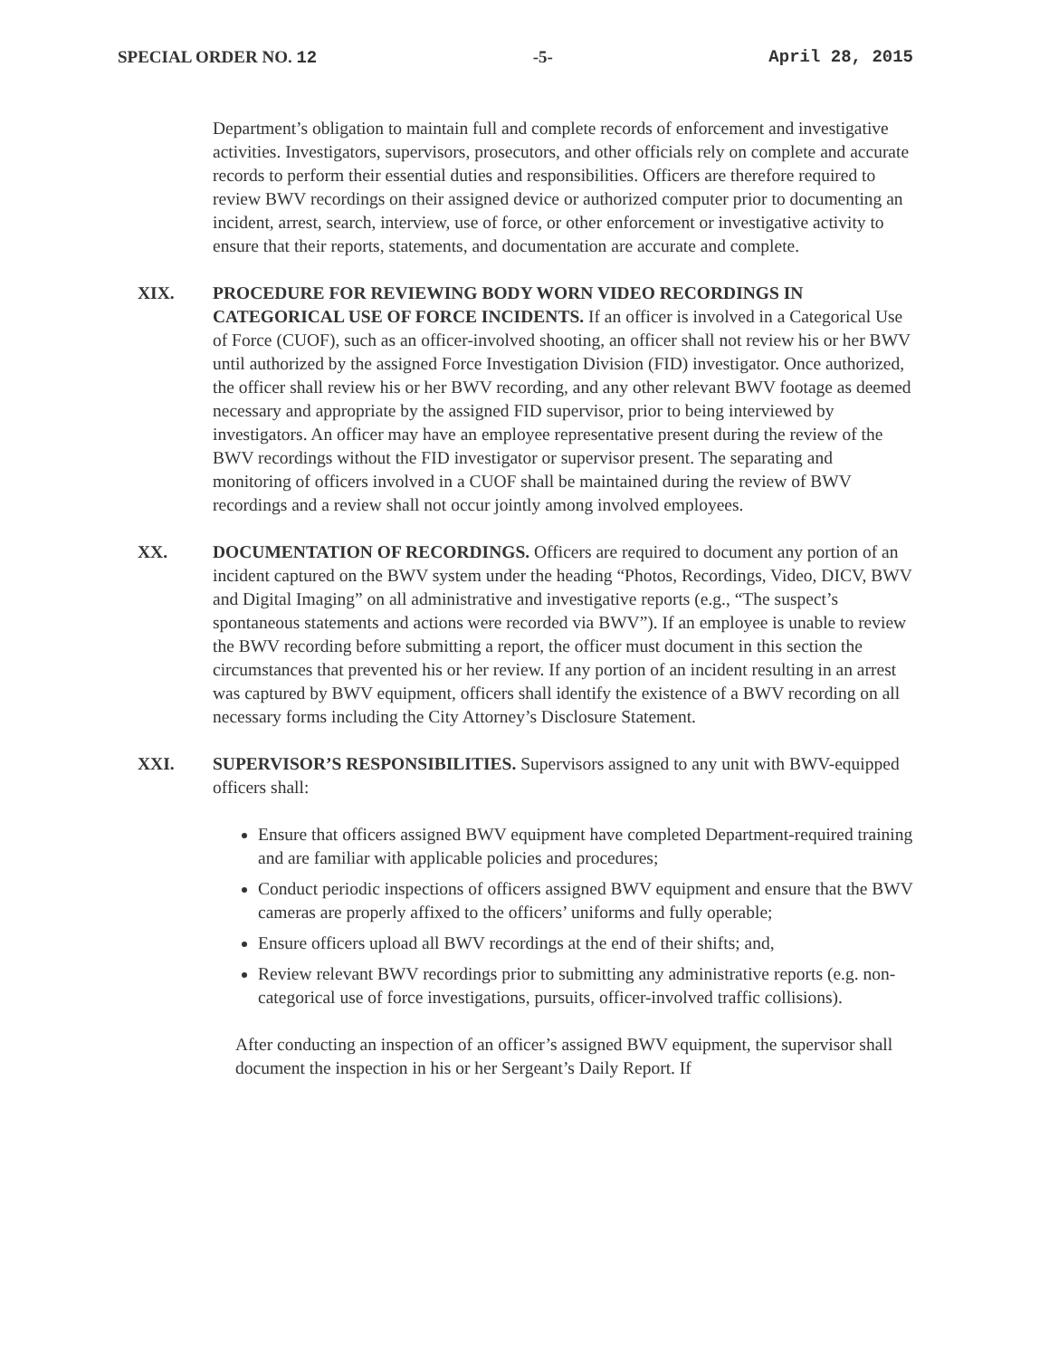SPECIAL ORDER NO. 12 -5- April 28, 2015
Department’s obligation to maintain full and complete records of enforcement and investigative activities. Investigators, supervisors, prosecutors, and other officials rely on complete and accurate records to perform their essential duties and responsibilities. Officers are therefore required to review BWV recordings on their assigned device or authorized computer prior to documenting an incident, arrest, search, interview, use of force, or other enforcement or investigative activity to ensure that their reports, statements, and documentation are accurate and complete.
XIX. PROCEDURE FOR REVIEWING BODY WORN VIDEO RECORDINGS IN CATEGORICAL USE OF FORCE INCIDENTS. If an officer is involved in a Categorical Use of Force (CUOF), such as an officer-involved shooting, an officer shall not review his or her BWV until authorized by the assigned Force Investigation Division (FID) investigator. Once authorized, the officer shall review his or her BWV recording, and any other relevant BWV footage as deemed necessary and appropriate by the assigned FID supervisor, prior to being interviewed by investigators. An officer may have an employee representative present during the review of the BWV recordings without the FID investigator or supervisor present. The separating and monitoring of officers involved in a CUOF shall be maintained during the review of BWV recordings and a review shall not occur jointly among involved employees.
XX. DOCUMENTATION OF RECORDINGS. Officers are required to document any portion of an incident captured on the BWV system under the heading “Photos, Recordings, Video, DICV, BWV and Digital Imaging” on all administrative and investigative reports (e.g., “The suspect’s spontaneous statements and actions were recorded via BWV”). If an employee is unable to review the BWV recording before submitting a report, the officer must document in this section the circumstances that prevented his or her review. If any portion of an incident resulting in an arrest was captured by BWV equipment, officers shall identify the existence of a BWV recording on all necessary forms including the City Attorney’s Disclosure Statement.
XXI. SUPERVISOR’S RESPONSIBILITIES. Supervisors assigned to any unit with BWV-equipped officers shall:
Ensure that officers assigned BWV equipment have completed Department-required training and are familiar with applicable policies and procedures;
Conduct periodic inspections of officers assigned BWV equipment and ensure that the BWV cameras are properly affixed to the officers’ uniforms and fully operable;
Ensure officers upload all BWV recordings at the end of their shifts; and,
Review relevant BWV recordings prior to submitting any administrative reports (e.g. non-categorical use of force investigations, pursuits, officer-involved traffic collisions).
After conducting an inspection of an officer’s assigned BWV equipment, the supervisor shall document the inspection in his or her Sergeant’s Daily Report. If